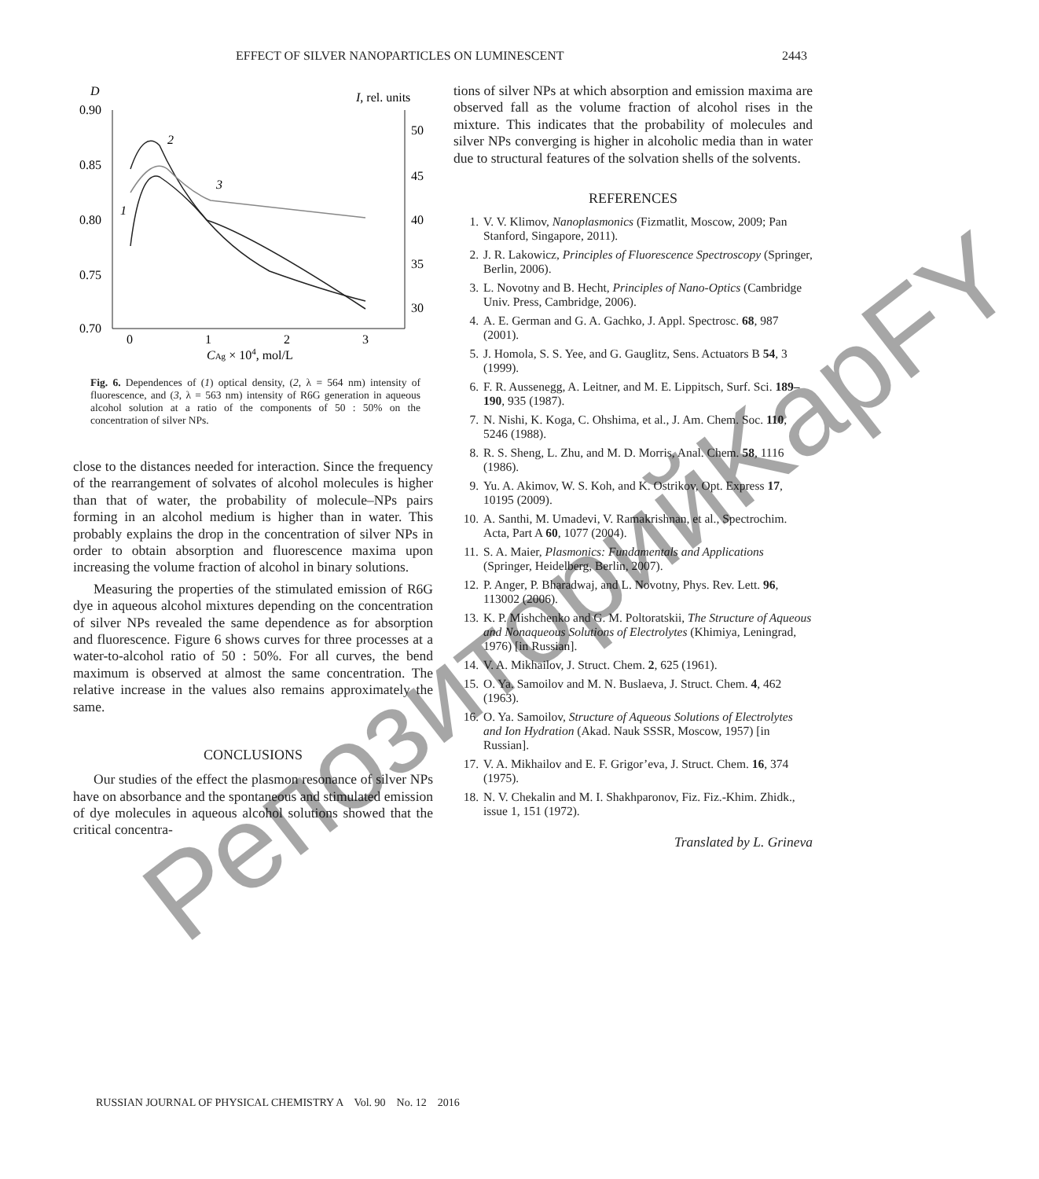EFFECT OF SILVER NANOPARTICLES ON LUMINESCENT 2443
D
I, rel. units
0.90
0.85
0.80
0.75
0.70
50
45
40
35
30
0
1
2
3
CAg × 104, mol/L
1
2
3
Fig. 6. Dependences of (1) optical density, (2, λ = 564 nm) intensity of fluorescence, and (3, λ = 563 nm) intensity of R6G generation in aqueous alcohol solution at a ratio of the components of 50 : 50% on the concentration of silver NPs.
close to the distances needed for interaction. Since the frequency of the rearrangement of solvates of alcohol molecules is higher than that of water, the probability of molecule–NPs pairs forming in an alcohol medium is higher than in water. This probably explains the drop in the concentration of silver NPs in order to obtain absorption and fluorescence maxima upon increasing the volume fraction of alcohol in binary solutions.
Measuring the properties of the stimulated emission of R6G dye in aqueous alcohol mixtures depending on the concentration of silver NPs revealed the same dependence as for absorption and fluorescence. Figure 6 shows curves for three processes at a water-to-alcohol ratio of 50 : 50%. For all curves, the bend maximum is observed at almost the same concentration. The relative increase in the values also remains approximately the same.
CONCLUSIONS
Our studies of the effect the plasmon resonance of silver NPs have on absorbance and the spontaneous and stimulated emission of dye molecules in aqueous alcohol solutions showed that the critical concentra-
tions of silver NPs at which absorption and emission maxima are observed fall as the volume fraction of alcohol rises in the mixture. This indicates that the probability of molecules and silver NPs converging is higher in alcoholic media than in water due to structural features of the solvation shells of the solvents.
REFERENCES
1. V. V. Klimov, Nanoplasmonics (Fizmatlit, Moscow, 2009; Pan Stanford, Singapore, 2011).
2. J. R. Lakowicz, Principles of Fluorescence Spectroscopy (Springer, Berlin, 2006).
3. L. Novotny and B. Hecht, Principles of Nano-Optics (Cambridge Univ. Press, Cambridge, 2006).
4. A. E. German and G. A. Gachko, J. Appl. Spectrosc. 68, 987 (2001).
5. J. Homola, S. S. Yee, and G. Gauglitz, Sens. Actuators B 54, 3 (1999).
6. F. R. Aussenegg, A. Leitner, and M. E. Lippitsch, Surf. Sci. 189–190, 935 (1987).
7. N. Nishi, K. Koga, C. Ohshima, et al., J. Am. Chem. Soc. 110, 5246 (1988).
8. R. S. Sheng, L. Zhu, and M. D. Morris, Anal. Chem. 58, 1116 (1986).
9. Yu. A. Akimov, W. S. Koh, and K. Ostrikov, Opt. Express 17, 10195 (2009).
10. A. Santhi, M. Umadevi, V. Ramakrishnan, et al., Spectrochim. Acta, Part A 60, 1077 (2004).
11. S. A. Maier, Plasmonics: Fundamentals and Applications (Springer, Heidelberg, Berlin, 2007).
12. P. Anger, P. Bharadwaj, and L. Novotny, Phys. Rev. Lett. 96, 113002 (2006).
13. K. P. Mishchenko and G. M. Poltoratskii, The Structure of Aqueous and Nonaqueous Solutions of Electrolytes (Khimiya, Leningrad, 1976) [in Russian].
14. V. A. Mikhailov, J. Struct. Chem. 2, 625 (1961).
15. O. Ya. Samoilov and M. N. Buslaeva, J. Struct. Chem. 4, 462 (1963).
16. O. Ya. Samoilov, Structure of Aqueous Solutions of Electrolytes and Ion Hydration (Akad. Nauk SSSR, Moscow, 1957) [in Russian].
17. V. A. Mikhailov and E. F. Grigor’eva, J. Struct. Chem. 16, 374 (1975).
18. N. V. Chekalin and M. I. Shakhparonov, Fiz. Fiz.-Khim. Zhidk., issue 1, 151 (1972).
Translated by L. Grineva
RUSSIAN JOURNAL OF PHYSICAL CHEMISTRY A Vol. 90 No. 12 2016
РепозиторийKapFY